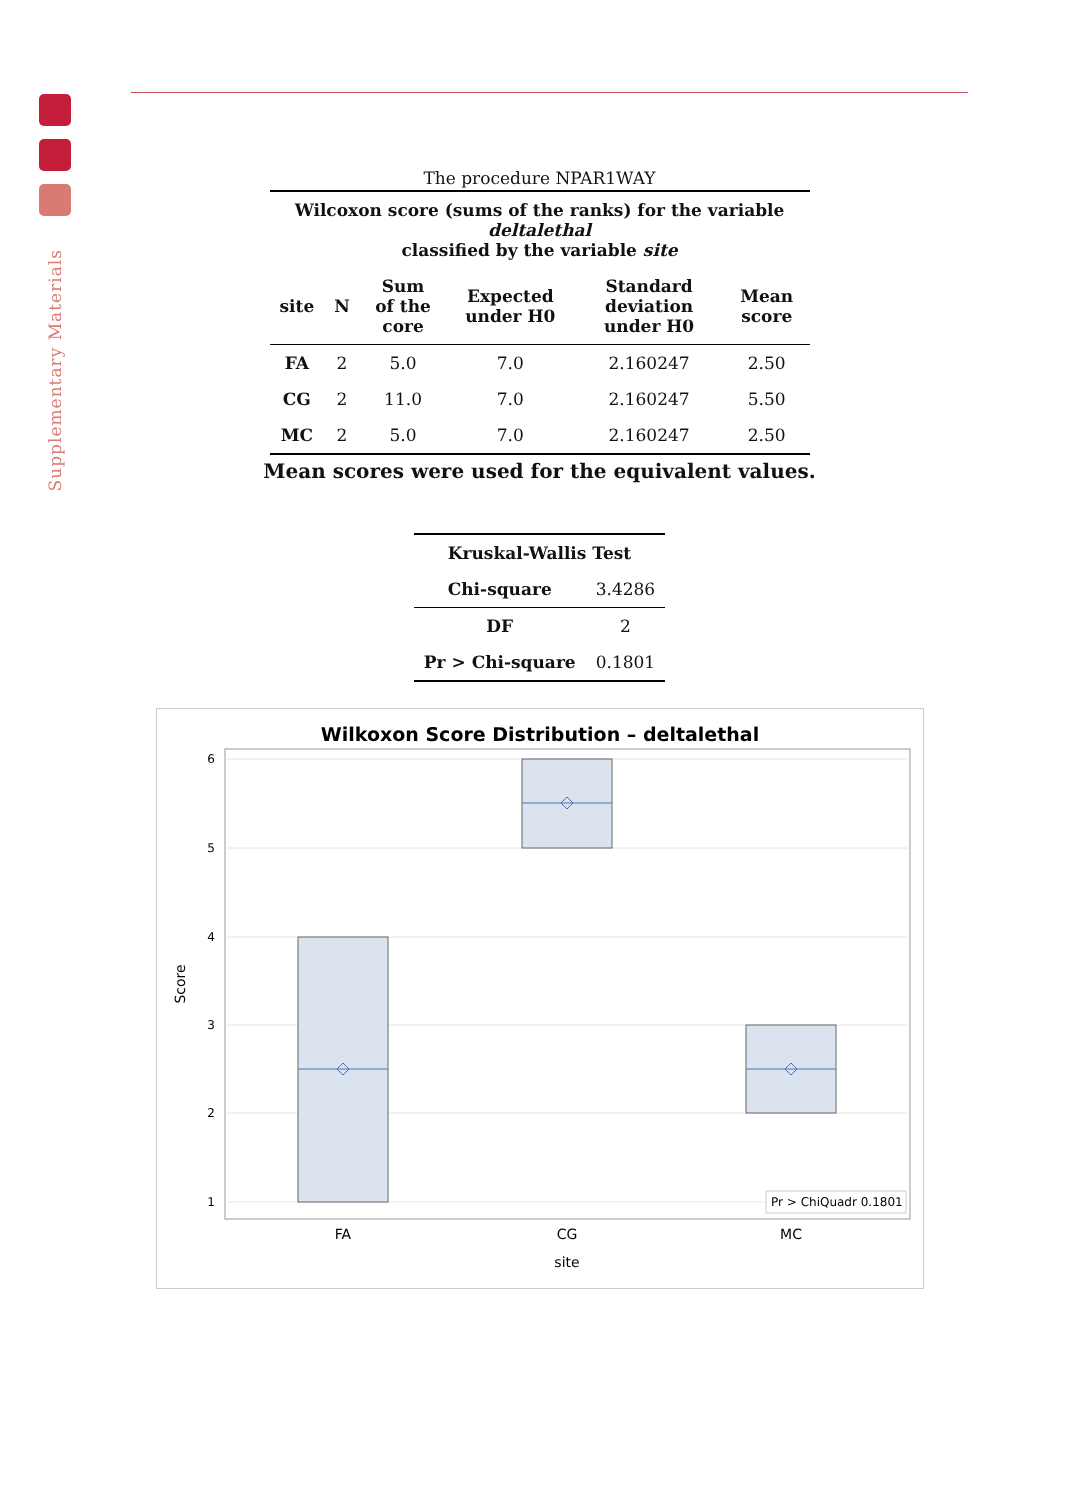Supplementary Materials
The procedure NPAR1WAY
| Wilcoxon score (sums of the ranks) for the variable deltalethal classified by the variable site | | | | | |
| --- | --- | --- | --- | --- | --- |
| site | N | Sum of the core | Expected under H0 | Standard deviation under H0 | Mean score |
| FA | 2 | 5.0 | 7.0 | 2.160247 | 2.50 |
| CG | 2 | 11.0 | 7.0 | 2.160247 | 5.50 |
| MC | 2 | 5.0 | 7.0 | 2.160247 | 2.50 |
Mean scores were used for the equivalent values.
| Kruskal-Wallis Test | |
| --- | --- |
| Chi-square | 3.4286 |
| DF | 2 |
| Pr > Chi-square | 0.1801 |
Wilkoxon Score Distribution – deltalethal
6
5
4
3
2
1
Score
Pr > ChiQuadr 0.1801
FA
CG
MC
site